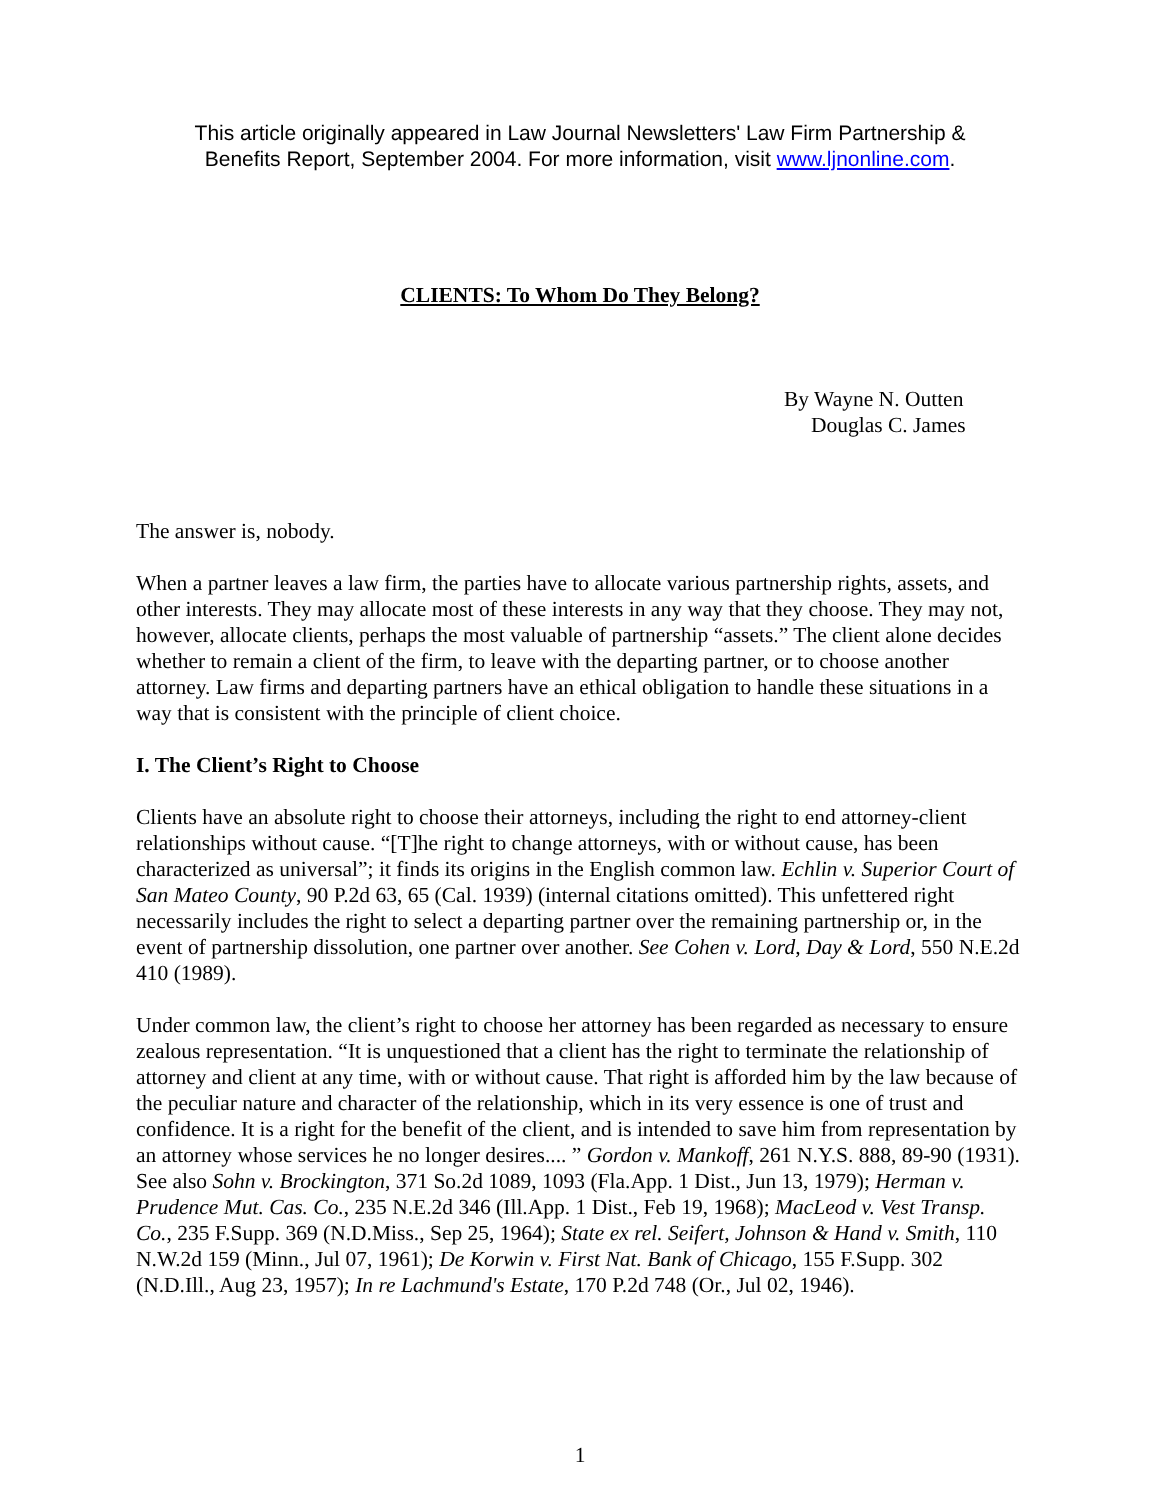This article originally appeared in Law Journal Newsletters' Law Firm Partnership &
Benefits Report, September 2004. For more information, visit www.ljnonline.com.
CLIENTS: To Whom Do They Belong?
By Wayne N. Outten
Douglas C. James
The answer is, nobody.
When a partner leaves a law firm, the parties have to allocate various partnership rights, assets, and other interests. They may allocate most of these interests in any way that they choose. They may not, however, allocate clients, perhaps the most valuable of partnership “assets.” The client alone decides whether to remain a client of the firm, to leave with the departing partner, or to choose another attorney. Law firms and departing partners have an ethical obligation to handle these situations in a way that is consistent with the principle of client choice.
I. The Client’s Right to Choose
Clients have an absolute right to choose their attorneys, including the right to end attorney-client relationships without cause. “[T]he right to change attorneys, with or without cause, has been characterized as universal”; it finds its origins in the English common law. Echlin v. Superior Court of San Mateo County, 90 P.2d 63, 65 (Cal. 1939) (internal citations omitted). This unfettered right necessarily includes the right to select a departing partner over the remaining partnership or, in the event of partnership dissolution, one partner over another. See Cohen v. Lord, Day & Lord, 550 N.E.2d 410 (1989).
Under common law, the client’s right to choose her attorney has been regarded as necessary to ensure zealous representation. “It is unquestioned that a client has the right to terminate the relationship of attorney and client at any time, with or without cause. That right is afforded him by the law because of the peculiar nature and character of the relationship, which in its very essence is one of trust and confidence. It is a right for the benefit of the client, and is intended to save him from representation by an attorney whose services he no longer desires.... ” Gordon v. Mankoff, 261 N.Y.S. 888, 89-90 (1931). See also Sohn v. Brockington, 371 So.2d 1089, 1093 (Fla.App. 1 Dist., Jun 13, 1979); Herman v. Prudence Mut. Cas. Co., 235 N.E.2d 346 (Ill.App. 1 Dist., Feb 19, 1968); MacLeod v. Vest Transp. Co., 235 F.Supp. 369 (N.D.Miss., Sep 25, 1964); State ex rel. Seifert, Johnson & Hand v. Smith, 110 N.W.2d 159 (Minn., Jul 07, 1961); De Korwin v. First Nat. Bank of Chicago, 155 F.Supp. 302 (N.D.Ill., Aug 23, 1957); In re Lachmund's Estate, 170 P.2d 748 (Or., Jul 02, 1946).
1